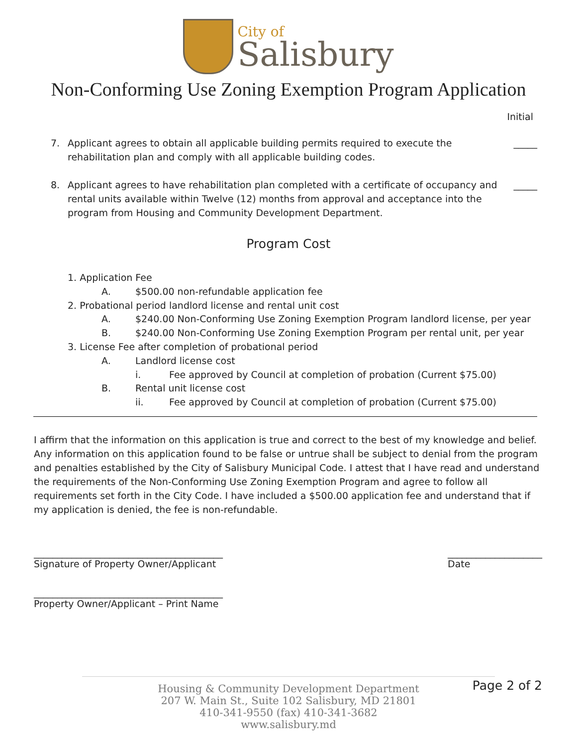City of
Salisbury
Non-Conforming Use Zoning Exemption Program Application
Initial
7. Applicant agrees to obtain all applicable building permits required to execute the rehabilitation plan and comply with all applicable building codes. _____
8. Applicant agrees to have rehabilitation plan completed with a certificate of occupancy and rental units available within Twelve (12) months from approval and acceptance into the program from Housing and Community Development Department. _____
Program Cost
1. Application Fee
A. $500.00 non-refundable application fee
2. Probational period landlord license and rental unit cost
A. $240.00 Non-Conforming Use Zoning Exemption Program landlord license, per year
B. $240.00 Non-Conforming Use Zoning Exemption Program per rental unit, per year
3. License Fee after completion of probational period
A. Landlord license cost
i. Fee approved by Council at completion of probation (Current $75.00)
B. Rental unit license cost
ii. Fee approved by Council at completion of probation (Current $75.00)
I affirm that the information on this application is true and correct to the best of my knowledge and belief. Any information on this application found to be false or untrue shall be subject to denial from the program and penalties established by the City of Salisbury Municipal Code. I attest that I have read and understand the requirements of the Non-Conforming Use Zoning Exemption Program and agree to follow all requirements set forth in the City Code. I have included a $500.00 application fee and understand that if my application is denied, the fee is non-refundable.
________________________________________
Signature of Property Owner/Applicant
____________________
Date
________________________________________
Property Owner/Applicant – Print Name
Housing & Community Development Department
207 W. Main St., Suite 102 Salisbury, MD 21801
410-341-9550 (fax) 410-341-3682
www.salisbury.md
Page 2 of 2